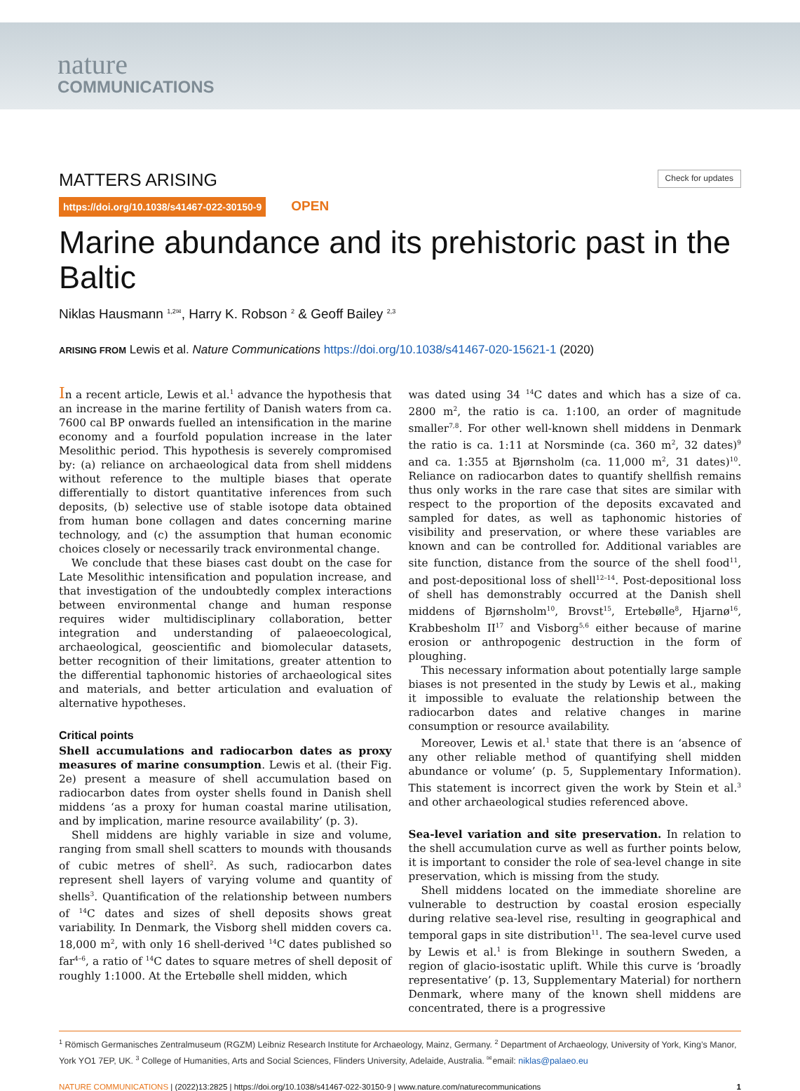nature
COMMUNICATIONS
MATTERS ARISING Check for updates
https://doi.org/10.1038/s41467-022-30150-9 OPEN
Marine abundance and its prehistoric past in the Baltic
Niklas Hausmann <sup>1,2✉</sup>, Harry K. Robson <sup>2</sup> & Geoff Bailey <sup>2,3</sup>
ARISING FROM Lewis et al. Nature Communications https://doi.org/10.1038/s41467-020-15621-1 (2020)
In a recent article, Lewis et al.<sup>1</sup> advance the hypothesis that an increase in the marine fertility of Danish waters from ca. 7600 cal BP onwards fuelled an intensification in the marine economy and a fourfold population increase in the later Mesolithic period. This hypothesis is severely compromised by: (a) reliance on archaeological data from shell middens without reference to the multiple biases that operate differentially to distort quantitative inferences from such deposits, (b) selective use of stable isotope data obtained from human bone collagen and dates concerning marine technology, and (c) the assumption that human economic choices closely or necessarily track environmental change.
We conclude that these biases cast doubt on the case for Late Mesolithic intensification and population increase, and that investigation of the undoubtedly complex interactions between environmental change and human response requires wider multidisciplinary collaboration, better integration and understanding of palaeoecological, archaeological, geoscientific and biomolecular datasets, better recognition of their limitations, greater attention to the differential taphonomic histories of archaeological sites and materials, and better articulation and evaluation of alternative hypotheses.
Critical points
Shell accumulations and radiocarbon dates as proxy measures of marine consumption. Lewis et al. (their Fig. 2e) present a measure of shell accumulation based on radiocarbon dates from oyster shells found in Danish shell middens ‘as a proxy for human coastal marine utilisation, and by implication, marine resource availability’ (p. 3).
Shell middens are highly variable in size and volume, ranging from small shell scatters to mounds with thousands of cubic metres of shell<sup>2</sup>. As such, radiocarbon dates represent shell layers of varying volume and quantity of shells<sup>3</sup>. Quantification of the relationship between numbers of <sup>14</sup>C dates and sizes of shell deposits shows great variability. In Denmark, the Visborg shell midden covers ca. 18,000 m<sup>2</sup>, with only 16 shell-derived <sup>14</sup>C dates published so far<sup>4–6</sup>, a ratio of <sup>14</sup>C dates to square metres of shell deposit of roughly 1:1000. At the Ertebølle shell midden, which
was dated using 34 <sup>14</sup>C dates and which has a size of ca. 2800 m<sup>2</sup>, the ratio is ca. 1:100, an order of magnitude smaller<sup>7,8</sup>. For other well-known shell middens in Denmark the ratio is ca. 1:11 at Norsminde (ca. 360 m<sup>2</sup>, 32 dates)<sup>9</sup> and ca. 1:355 at Bjørnsholm (ca. 11,000 m<sup>2</sup>, 31 dates)<sup>10</sup>. Reliance on radiocarbon dates to quantify shellfish remains thus only works in the rare case that sites are similar with respect to the proportion of the deposits excavated and sampled for dates, as well as taphonomic histories of visibility and preservation, or where these variables are known and can be controlled for. Additional variables are site function, distance from the source of the shell food<sup>11</sup>, and post-depositional loss of shell<sup>12–14</sup>. Post-depositional loss of shell has demonstrably occurred at the Danish shell middens of Bjørnsholm<sup>10</sup>, Brovst<sup>15</sup>, Ertebølle<sup>8</sup>, Hjarnø<sup>16</sup>, Krabbesholm II<sup>17</sup> and Visborg<sup>5,6</sup> either because of marine erosion or anthropogenic destruction in the form of ploughing.
This necessary information about potentially large sample biases is not presented in the study by Lewis et al., making it impossible to evaluate the relationship between the radiocarbon dates and relative changes in marine consumption or resource availability.
Moreover, Lewis et al.<sup>1</sup> state that there is an ‘absence of any other reliable method of quantifying shell midden abundance or volume’ (p. 5, Supplementary Information). This statement is incorrect given the work by Stein et al.<sup>3</sup> and other archaeological studies referenced above.
Sea-level variation and site preservation. In relation to the shell accumulation curve as well as further points below, it is important to consider the role of sea-level change in site preservation, which is missing from the study.
Shell middens located on the immediate shoreline are vulnerable to destruction by coastal erosion especially during relative sea-level rise, resulting in geographical and temporal gaps in site distribution<sup>11</sup>. The sea-level curve used by Lewis et al.<sup>1</sup> is from Blekinge in southern Sweden, a region of glacio-isostatic uplift. While this curve is ‘broadly representative’ (p. 13, Supplementary Material) for northern Denmark, where many of the known shell middens are concentrated, there is a progressive
<sup>1</sup> Römisch Germanisches Zentralmuseum (RGZM) Leibniz Research Institute for Archaeology, Mainz, Germany. <sup>2</sup> Department of Archaeology, University of York, King’s Manor, York YO1 7EP, UK. <sup>3</sup> College of Humanities, Arts and Social Sciences, Flinders University, Adelaide, Australia. <sup>✉</sup>email: niklas@palaeo.eu
NATURE COMMUNICATIONS | (2022)13:2825 | https://doi.org/10.1038/s41467-022-30150-9 | www.nature.com/naturecommunications 1